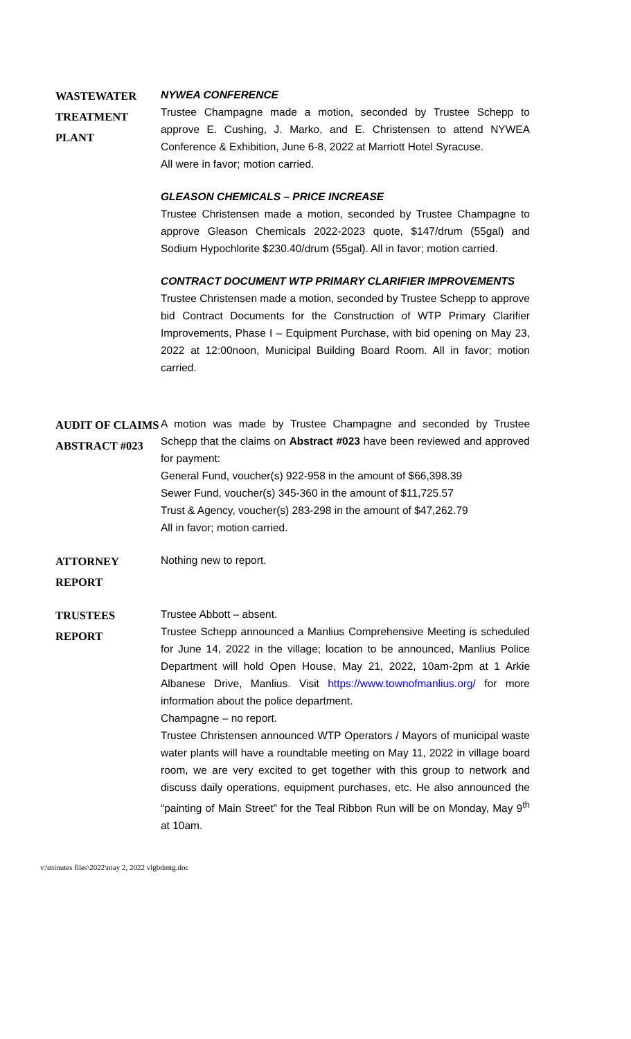WASTEWATER
TREATMENT
PLANT
NYWEA CONFERENCE
Trustee Champagne made a motion, seconded by Trustee Schepp to approve E. Cushing, J. Marko, and E. Christensen to attend NYWEA Conference & Exhibition, June 6-8, 2022 at Marriott Hotel Syracuse.
All were in favor; motion carried.
GLEASON CHEMICALS – PRICE INCREASE
Trustee Christensen made a motion, seconded by Trustee Champagne to approve Gleason Chemicals 2022-2023 quote, $147/drum (55gal) and Sodium Hypochlorite $230.40/drum (55gal). All in favor; motion carried.
CONTRACT DOCUMENT WTP PRIMARY CLARIFIER IMPROVEMENTS
Trustee Christensen made a motion, seconded by Trustee Schepp to approve bid Contract Documents for the Construction of WTP Primary Clarifier Improvements, Phase I – Equipment Purchase, with bid opening on May 23, 2022 at 12:00noon, Municipal Building Board Room. All in favor; motion carried.
AUDIT OF CLAIMS
ABSTRACT #023
A motion was made by Trustee Champagne and seconded by Trustee Schepp that the claims on Abstract #023 have been reviewed and approved for payment:
General Fund, voucher(s) 922-958 in the amount of $66,398.39
Sewer Fund, voucher(s) 345-360 in the amount of $11,725.57
Trust & Agency, voucher(s) 283-298 in the amount of $47,262.79
All in favor; motion carried.
ATTORNEY
REPORT
Nothing new to report.
TRUSTEES
REPORT
Trustee Abbott – absent.
Trustee Schepp announced a Manlius Comprehensive Meeting is scheduled for June 14, 2022 in the village; location to be announced, Manlius Police Department will hold Open House, May 21, 2022, 10am-2pm at 1 Arkie Albanese Drive, Manlius. Visit https://www.townofmanlius.org/ for more information about the police department.
Champagne – no report.
Trustee Christensen announced WTP Operators / Mayors of municipal waste water plants will have a roundtable meeting on May 11, 2022 in village board room, we are very excited to get together with this group to network and discuss daily operations, equipment purchases, etc. He also announced the “painting of Main Street” for the Teal Ribbon Run will be on Monday, May 9<sup>th</sup> at 10am.
v:\minutes files\2022\may 2, 2022 vlgbdmtg.doc